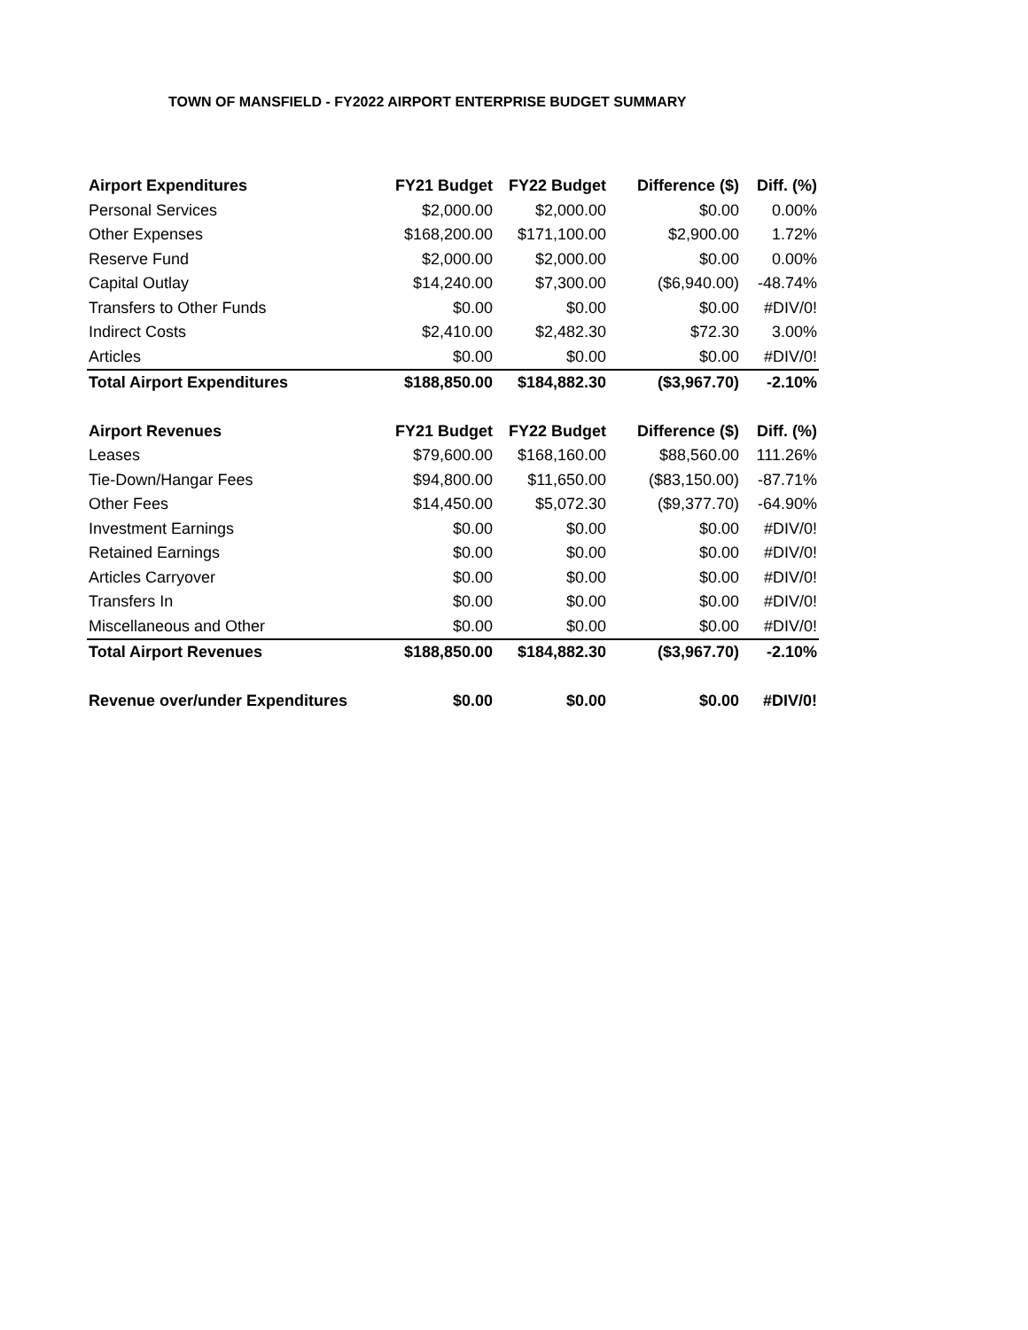TOWN OF MANSFIELD - FY2022 AIRPORT ENTERPRISE BUDGET SUMMARY
| Airport Expenditures | FY21 Budget | FY22 Budget | Difference ($) | Diff. (%) |
| --- | --- | --- | --- | --- |
| Personal Services | $2,000.00 | $2,000.00 | $0.00 | 0.00% |
| Other Expenses | $168,200.00 | $171,100.00 | $2,900.00 | 1.72% |
| Reserve Fund | $2,000.00 | $2,000.00 | $0.00 | 0.00% |
| Capital Outlay | $14,240.00 | $7,300.00 | ($6,940.00) | -48.74% |
| Transfers to Other Funds | $0.00 | $0.00 | $0.00 | #DIV/0! |
| Indirect Costs | $2,410.00 | $2,482.30 | $72.30 | 3.00% |
| Articles | $0.00 | $0.00 | $0.00 | #DIV/0! |
| Total Airport Expenditures | $188,850.00 | $184,882.30 | ($3,967.70) | -2.10% |
| Airport Revenues | FY21 Budget | FY22 Budget | Difference ($) | Diff. (%) |
| Leases | $79,600.00 | $168,160.00 | $88,560.00 | 111.26% |
| Tie-Down/Hangar Fees | $94,800.00 | $11,650.00 | ($83,150.00) | -87.71% |
| Other Fees | $14,450.00 | $5,072.30 | ($9,377.70) | -64.90% |
| Investment Earnings | $0.00 | $0.00 | $0.00 | #DIV/0! |
| Retained Earnings | $0.00 | $0.00 | $0.00 | #DIV/0! |
| Articles Carryover | $0.00 | $0.00 | $0.00 | #DIV/0! |
| Transfers In | $0.00 | $0.00 | $0.00 | #DIV/0! |
| Miscellaneous and Other | $0.00 | $0.00 | $0.00 | #DIV/0! |
| Total Airport Revenues | $188,850.00 | $184,882.30 | ($3,967.70) | -2.10% |
| Revenue over/under Expenditures | $0.00 | $0.00 | $0.00 | #DIV/0! |